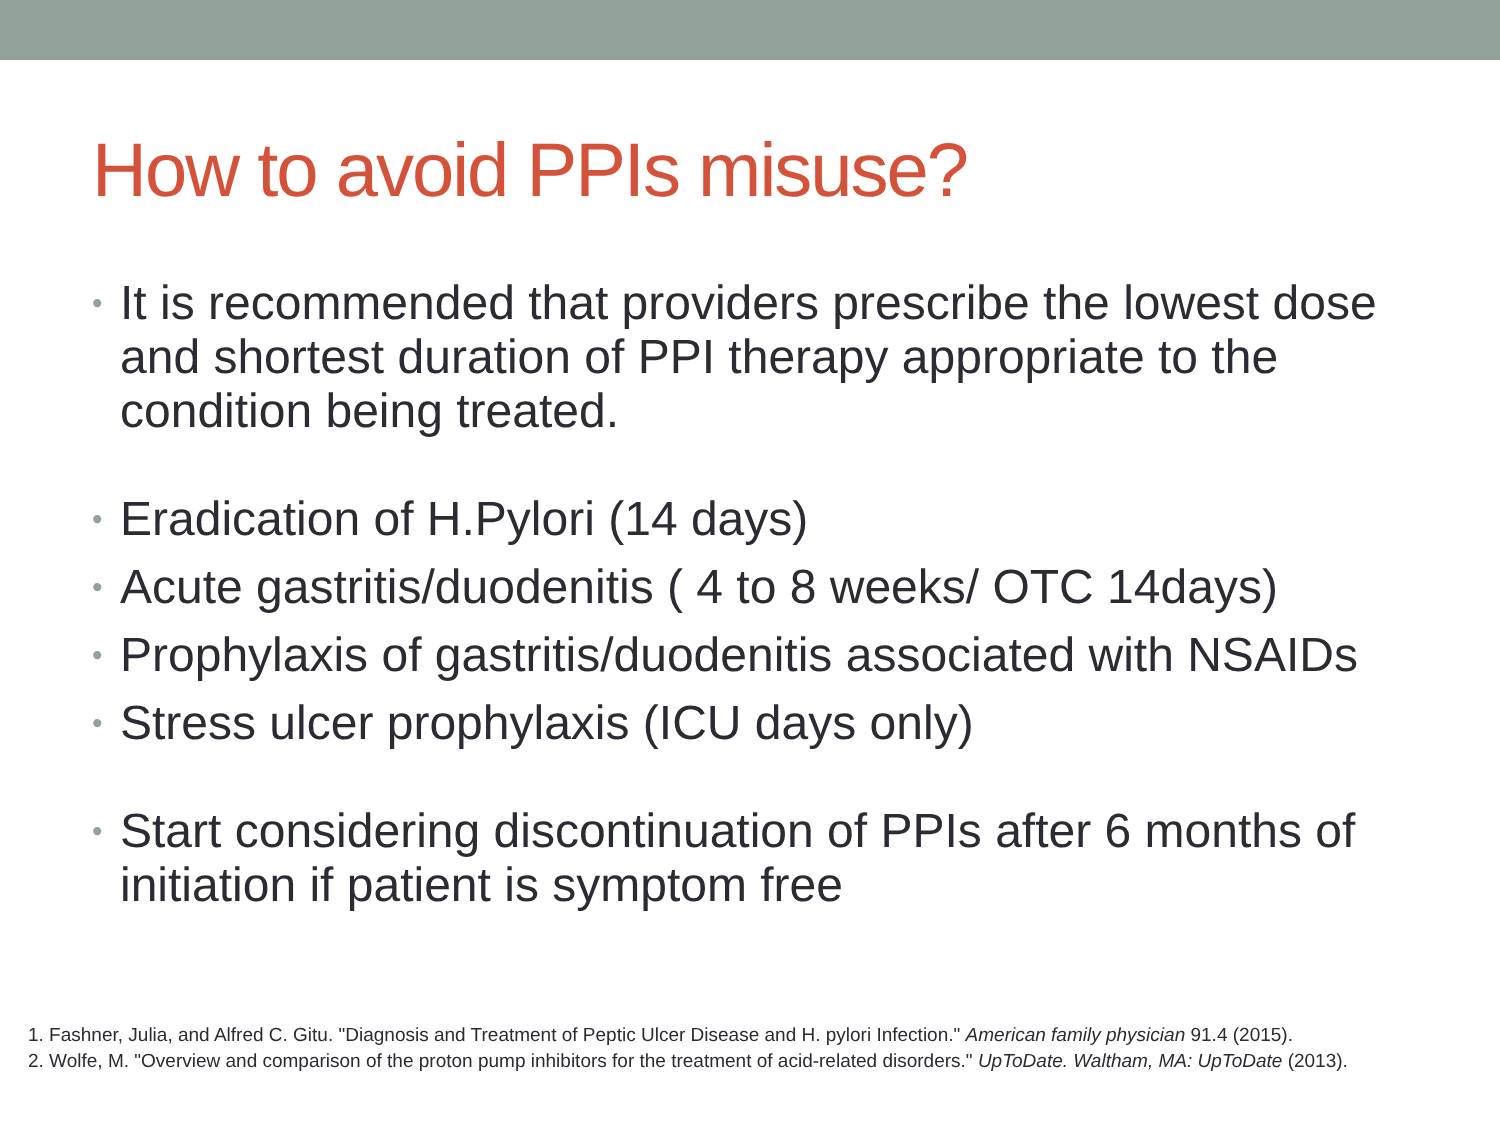How to avoid PPIs misuse?
• It is recommended that providers prescribe the lowest dose and shortest duration of PPI therapy appropriate to the condition being treated.
• Eradication of H.Pylori (14 days)
• Acute gastritis/duodenitis ( 4 to 8 weeks/ OTC 14days)
• Prophylaxis of gastritis/duodenitis associated with NSAIDs
• Stress ulcer prophylaxis (ICU days only)
• Start considering discontinuation of PPIs after 6 months of initiation if patient is symptom free
1. Fashner, Julia, and Alfred C. Gitu. "Diagnosis and Treatment of Peptic Ulcer Disease and H. pylori Infection." American family physician 91.4 (2015).
2. Wolfe, M. "Overview and comparison of the proton pump inhibitors for the treatment of acid-related disorders." UpToDate. Waltham, MA: UpToDate (2013).